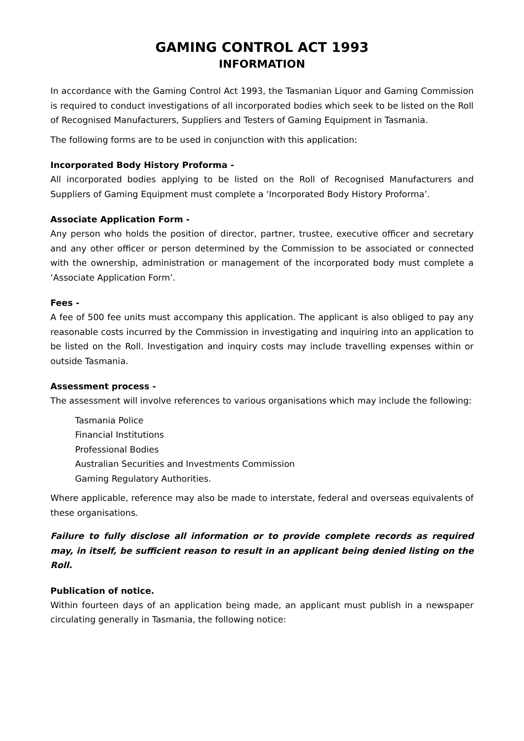GAMING CONTROL ACT 1993
INFORMATION
In accordance with the Gaming Control Act 1993, the Tasmanian Liquor and Gaming Commission is required to conduct investigations of all incorporated bodies which seek to be listed on the Roll of Recognised Manufacturers, Suppliers and Testers of Gaming Equipment in Tasmania.
The following forms are to be used in conjunction with this application:
Incorporated Body History Proforma -
All incorporated bodies applying to be listed on the Roll of Recognised Manufacturers and Suppliers of Gaming Equipment must complete a ‘Incorporated Body History Proforma’.
Associate Application Form -
Any person who holds the position of director, partner, trustee, executive officer and secretary and any other officer or person determined by the Commission to be associated or connected with the ownership, administration or management of the incorporated body must complete a ‘Associate Application Form’.
Fees -
A fee of 500 fee units must accompany this application. The applicant is also obliged to pay any reasonable costs incurred by the Commission in investigating and inquiring into an application to be listed on the Roll. Investigation and inquiry costs may include travelling expenses within or outside Tasmania.
Assessment process -
The assessment will involve references to various organisations which may include the following:
Tasmania Police
Financial Institutions
Professional Bodies
Australian Securities and Investments Commission
Gaming Regulatory Authorities.
Where applicable, reference may also be made to interstate, federal and overseas equivalents of these organisations.
Failure to fully disclose all information or to provide complete records as required may, in itself, be sufficient reason to result in an applicant being denied listing on the Roll.
Publication of notice.
Within fourteen days of an application being made, an applicant must publish in a newspaper circulating generally in Tasmania, the following notice: